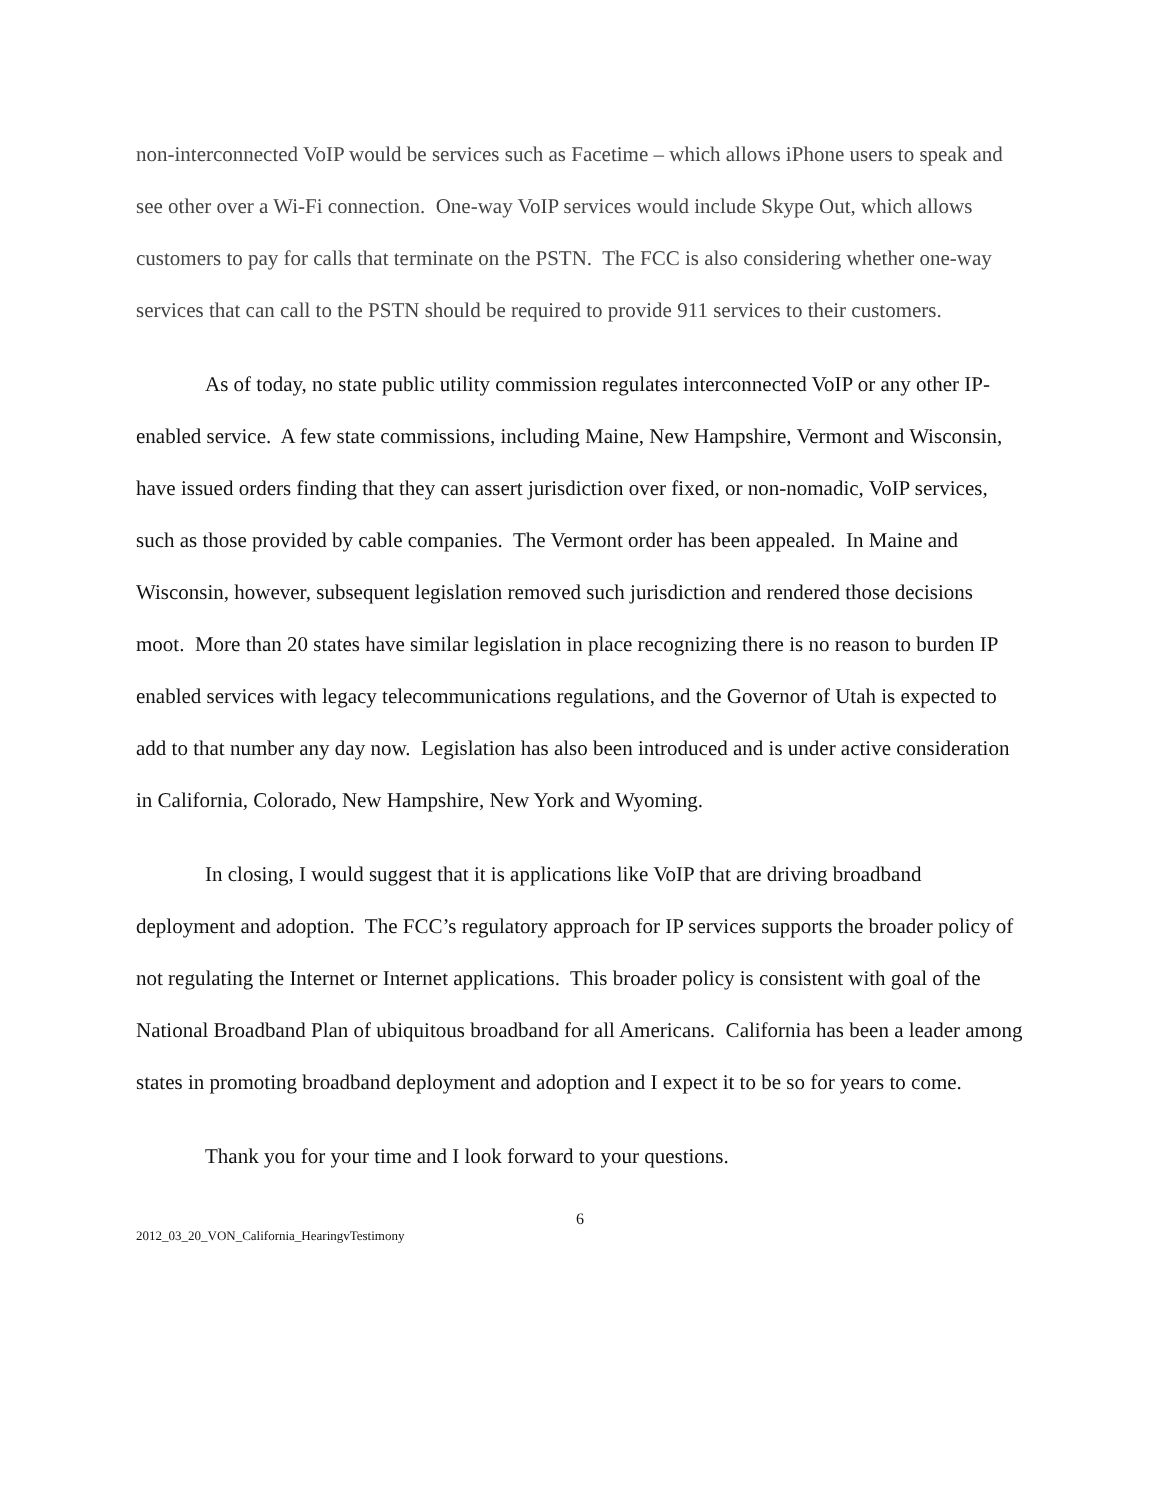non-interconnected VoIP would be services such as Facetime – which allows iPhone users to speak and see other over a Wi-Fi connection. One-way VoIP services would include Skype Out, which allows customers to pay for calls that terminate on the PSTN. The FCC is also considering whether one-way services that can call to the PSTN should be required to provide 911 services to their customers.
As of today, no state public utility commission regulates interconnected VoIP or any other IP-enabled service. A few state commissions, including Maine, New Hampshire, Vermont and Wisconsin, have issued orders finding that they can assert jurisdiction over fixed, or non-nomadic, VoIP services, such as those provided by cable companies. The Vermont order has been appealed. In Maine and Wisconsin, however, subsequent legislation removed such jurisdiction and rendered those decisions moot. More than 20 states have similar legislation in place recognizing there is no reason to burden IP enabled services with legacy telecommunications regulations, and the Governor of Utah is expected to add to that number any day now. Legislation has also been introduced and is under active consideration in California, Colorado, New Hampshire, New York and Wyoming.
In closing, I would suggest that it is applications like VoIP that are driving broadband deployment and adoption. The FCC’s regulatory approach for IP services supports the broader policy of not regulating the Internet or Internet applications. This broader policy is consistent with goal of the National Broadband Plan of ubiquitous broadband for all Americans. California has been a leader among states in promoting broadband deployment and adoption and I expect it to be so for years to come.
Thank you for your time and I look forward to your questions.
6
2012_03_20_VON_California_HearingvTestimony